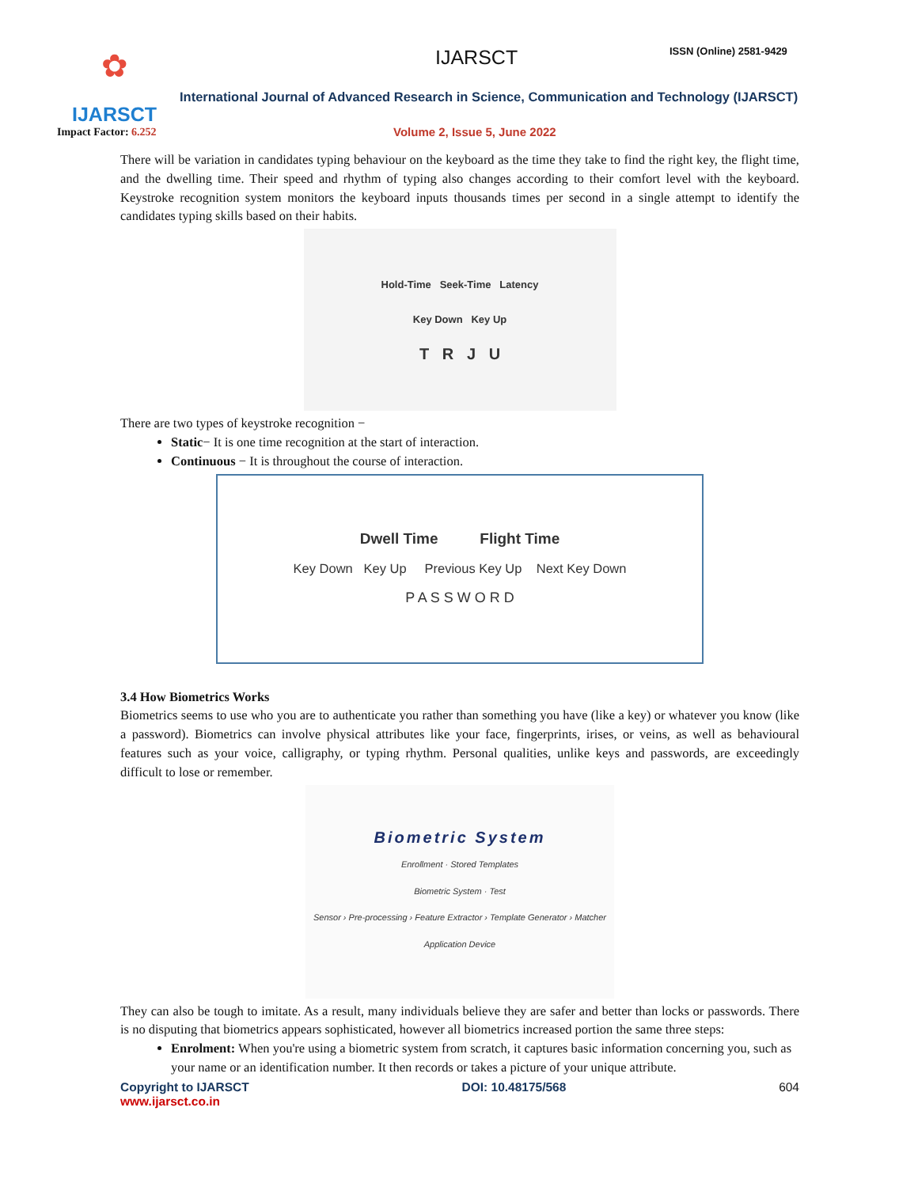✿
IJARSCT
Impact Factor: 6.252
IJARSCT ISSN (Online) 2581-9429
International Journal of Advanced Research in Science, Communication and Technology (IJARSCT)
Volume 2, Issue 5, June 2022
There will be variation in candidates typing behaviour on the keyboard as the time they take to find the right key, the flight time, and the dwelling time. Their speed and rhythm of typing also changes according to their comfort level with the keyboard. Keystroke recognition system monitors the keyboard inputs thousands times per second in a single attempt to identify the candidates typing skills based on their habits.
Hold-Time Seek-Time Latency
Key Down Key Up
T R J U
There are two types of keystroke recognition −
Static− It is one time recognition at the start of interaction.
Continuous − It is throughout the course of interaction.
Dwell Time Flight Time
Key Down Key Up Previous Key Up Next Key Down
P A S S W O R D
3.4 How Biometrics Works
Biometrics seems to use who you are to authenticate you rather than something you have (like a key) or whatever you know (like a password). Biometrics can involve physical attributes like your face, fingerprints, irises, or veins, as well as behavioural features such as your voice, calligraphy, or typing rhythm. Personal qualities, unlike keys and passwords, are exceedingly difficult to lose or remember.
Biometric System
Enrollment · Stored Templates
Biometric System · Test
Sensor › Pre-processing › Feature Extractor › Template Generator › Matcher
Application Device
They can also be tough to imitate. As a result, many individuals believe they are safer and better than locks or passwords. There is no disputing that biometrics appears sophisticated, however all biometrics increased portion the same three steps:
Enrolment: When you're using a biometric system from scratch, it captures basic information concerning you, such as your name or an identification number. It then records or takes a picture of your unique attribute.
Copyright to IJARSCT
www.ijarsct.co.in
DOI: 10.48175/568 604